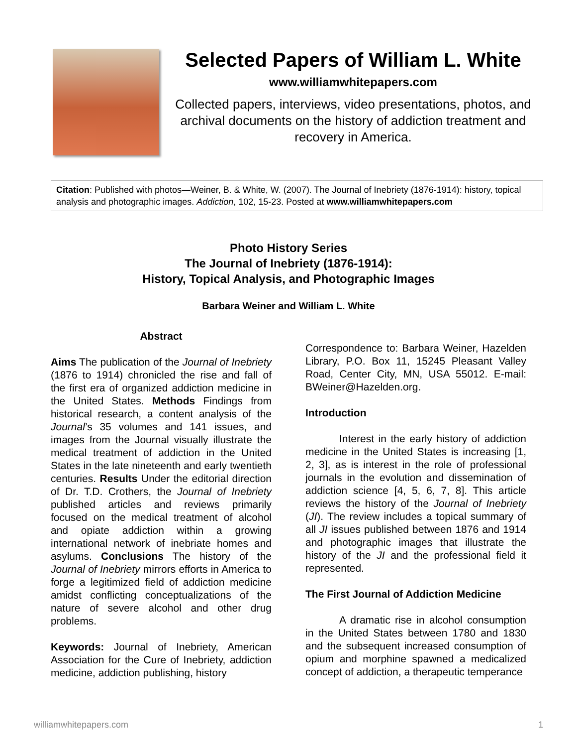Selected Papers of William L. White
www.williamwhitepapers.com
Collected papers, interviews, video presentations, photos, and archival documents on the history of addiction treatment and recovery in America.
Citation: Published with photos—Weiner, B. & White, W. (2007). The Journal of Inebriety (1876-1914): history, topical analysis and photographic images. Addiction, 102, 15-23. Posted at www.williamwhitepapers.com
Photo History Series
The Journal of Inebriety (1876-1914):
History, Topical Analysis, and Photographic Images
Barbara Weiner and William L. White
Abstract
Aims The publication of the Journal of Inebriety (1876 to 1914) chronicled the rise and fall of the first era of organized addiction medicine in the United States. Methods Findings from historical research, a content analysis of the Journal’s 35 volumes and 141 issues, and images from the Journal visually illustrate the medical treatment of addiction in the United States in the late nineteenth and early twentieth centuries. Results Under the editorial direction of Dr. T.D. Crothers, the Journal of Inebriety published articles and reviews primarily focused on the medical treatment of alcohol and opiate addiction within a growing international network of inebriate homes and asylums. Conclusions The history of the Journal of Inebriety mirrors efforts in America to forge a legitimized field of addiction medicine amidst conflicting conceptualizations of the nature of severe alcohol and other drug problems.
Keywords: Journal of Inebriety, American Association for the Cure of Inebriety, addiction medicine, addiction publishing, history
Correspondence to: Barbara Weiner, Hazelden Library, P.O. Box 11, 15245 Pleasant Valley Road, Center City, MN, USA 55012. E-mail: BWeiner@Hazelden.org.
Introduction
Interest in the early history of addiction medicine in the United States is increasing [1, 2, 3], as is interest in the role of professional journals in the evolution and dissemination of addiction science [4, 5, 6, 7, 8]. This article reviews the history of the Journal of Inebriety (JI). The review includes a topical summary of all JI issues published between 1876 and 1914 and photographic images that illustrate the history of the JI and the professional field it represented.
The First Journal of Addiction Medicine
A dramatic rise in alcohol consumption in the United States between 1780 and 1830 and the subsequent increased consumption of opium and morphine spawned a medicalized concept of addiction, a therapeutic temperance
williamwhitepapers.com 1